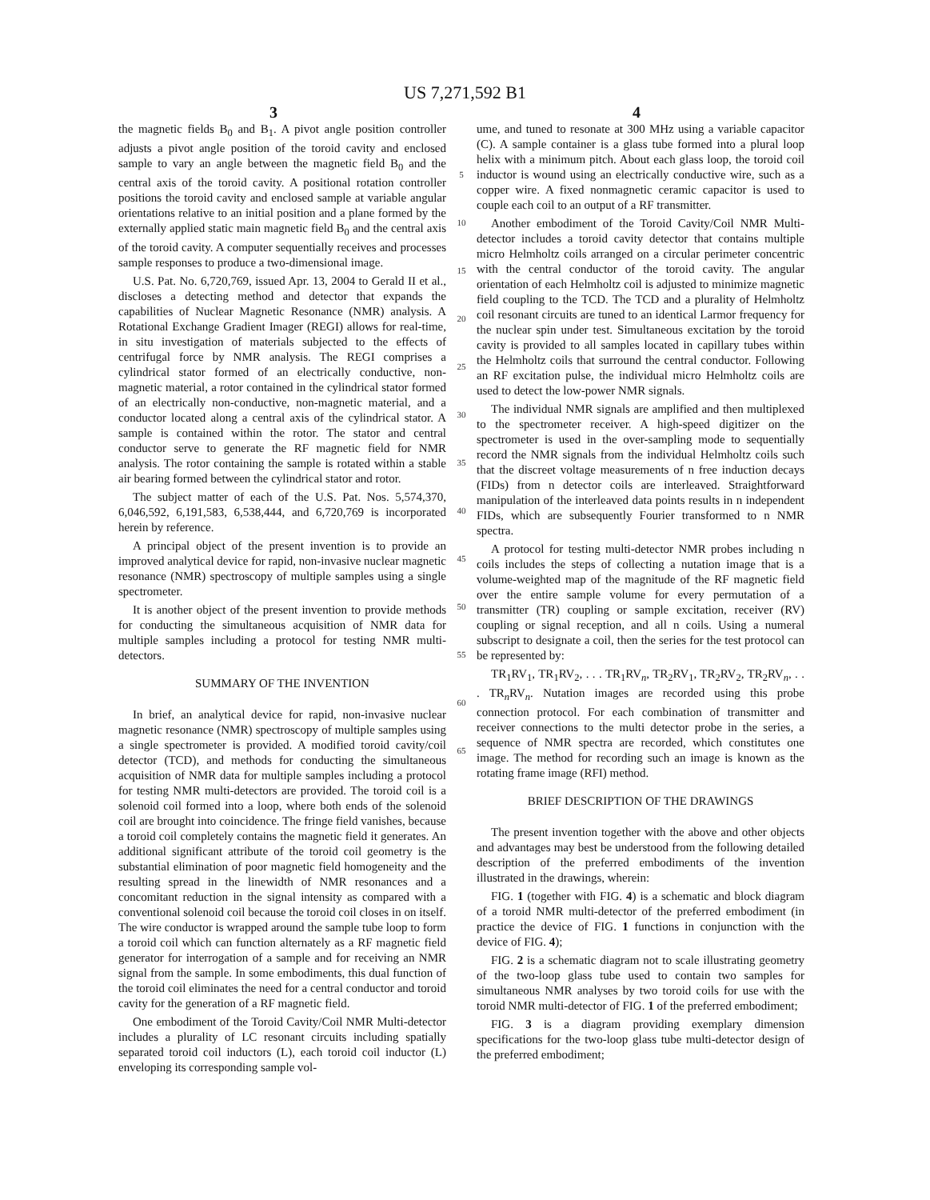US 7,271,592 B1
3 4
the magnetic fields B<sub>0</sub> and B<sub>1</sub>. A pivot angle position controller adjusts a pivot angle position of the toroid cavity and enclosed sample to vary an angle between the magnetic field B<sub>0</sub> and the central axis of the toroid cavity. A positional rotation controller positions the toroid cavity and enclosed sample at variable angular orientations relative to an initial position and a plane formed by the externally applied static main magnetic field B<sub>0</sub> and the central axis of the toroid cavity. A computer sequentially receives and processes sample responses to produce a two-dimensional image.
U.S. Pat. No. 6,720,769, issued Apr. 13, 2004 to Gerald II et al., discloses a detecting method and detector that expands the capabilities of Nuclear Magnetic Resonance (NMR) analysis. A Rotational Exchange Gradient Imager (REGI) allows for real-time, in situ investigation of materials subjected to the effects of centrifugal force by NMR analysis. The REGI comprises a cylindrical stator formed of an electrically conductive, non-magnetic material, a rotor contained in the cylindrical stator formed of an electrically non-conductive, non-magnetic material, and a conductor located along a central axis of the cylindrical stator. A sample is contained within the rotor. The stator and central conductor serve to generate the RF magnetic field for NMR analysis. The rotor containing the sample is rotated within a stable air bearing formed between the cylindrical stator and rotor.
The subject matter of each of the U.S. Pat. Nos. 5,574,370, 6,046,592, 6,191,583, 6,538,444, and 6,720,769 is incorporated herein by reference.
A principal object of the present invention is to provide an improved analytical device for rapid, non-invasive nuclear magnetic resonance (NMR) spectroscopy of multiple samples using a single spectrometer.
It is another object of the present invention to provide methods for conducting the simultaneous acquisition of NMR data for multiple samples including a protocol for testing NMR multi-detectors.
SUMMARY OF THE INVENTION
In brief, an analytical device for rapid, non-invasive nuclear magnetic resonance (NMR) spectroscopy of multiple samples using a single spectrometer is provided. A modified toroid cavity/coil detector (TCD), and methods for conducting the simultaneous acquisition of NMR data for multiple samples including a protocol for testing NMR multi-detectors are provided. The toroid coil is a solenoid coil formed into a loop, where both ends of the solenoid coil are brought into coincidence. The fringe field vanishes, because a toroid coil completely contains the magnetic field it generates. An additional significant attribute of the toroid coil geometry is the substantial elimination of poor magnetic field homogeneity and the resulting spread in the linewidth of NMR resonances and a concomitant reduction in the signal intensity as compared with a conventional solenoid coil because the toroid coil closes in on itself. The wire conductor is wrapped around the sample tube loop to form a toroid coil which can function alternately as a RF magnetic field generator for interrogation of a sample and for receiving an NMR signal from the sample. In some embodiments, this dual function of the toroid coil eliminates the need for a central conductor and toroid cavity for the generation of a RF magnetic field.
One embodiment of the Toroid Cavity/Coil NMR Multi-detector includes a plurality of LC resonant circuits including spatially separated toroid coil inductors (L), each toroid coil inductor (L) enveloping its corresponding sample vol-
5
10
15
20
25
30
35
40
45
50
55
60
65
ume, and tuned to resonate at 300 MHz using a variable capacitor (C). A sample container is a glass tube formed into a plural loop helix with a minimum pitch. About each glass loop, the toroid coil inductor is wound using an electrically conductive wire, such as a copper wire. A fixed nonmagnetic ceramic capacitor is used to couple each coil to an output of a RF transmitter.
Another embodiment of the Toroid Cavity/Coil NMR Multi-detector includes a toroid cavity detector that contains multiple micro Helmholtz coils arranged on a circular perimeter concentric with the central conductor of the toroid cavity. The angular orientation of each Helmholtz coil is adjusted to minimize magnetic field coupling to the TCD. The TCD and a plurality of Helmholtz coil resonant circuits are tuned to an identical Larmor frequency for the nuclear spin under test. Simultaneous excitation by the toroid cavity is provided to all samples located in capillary tubes within the Helmholtz coils that surround the central conductor. Following an RF excitation pulse, the individual micro Helmholtz coils are used to detect the low-power NMR signals.
The individual NMR signals are amplified and then multiplexed to the spectrometer receiver. A high-speed digitizer on the spectrometer is used in the over-sampling mode to sequentially record the NMR signals from the individual Helmholtz coils such that the discreet voltage measurements of n free induction decays (FIDs) from n detector coils are interleaved. Straightforward manipulation of the interleaved data points results in n independent FIDs, which are subsequently Fourier transformed to n NMR spectra.
A protocol for testing multi-detector NMR probes including n coils includes the steps of collecting a nutation image that is a volume-weighted map of the magnitude of the RF magnetic field over the entire sample volume for every permutation of a transmitter (TR) coupling or sample excitation, receiver (RV) coupling or signal reception, and all n coils. Using a numeral subscript to designate a coil, then the series for the test protocol can be represented by:
TR<sub>1</sub>RV<sub>1</sub>, TR<sub>1</sub>RV<sub>2</sub>, . . . TR<sub>1</sub>RV<sub>n</sub>, TR<sub>2</sub>RV<sub>1</sub>, TR<sub>2</sub>RV<sub>2</sub>, TR<sub>2</sub>RV<sub>n</sub>, . . . TR<sub>n</sub>RV<sub>n</sub>. Nutation images are recorded using this probe connection protocol. For each combination of transmitter and receiver connections to the multi detector probe in the series, a sequence of NMR spectra are recorded, which constitutes one image. The method for recording such an image is known as the rotating frame image (RFI) method.
BRIEF DESCRIPTION OF THE DRAWINGS
The present invention together with the above and other objects and advantages may best be understood from the following detailed description of the preferred embodiments of the invention illustrated in the drawings, wherein:
FIG. 1 (together with FIG. 4) is a schematic and block diagram of a toroid NMR multi-detector of the preferred embodiment (in practice the device of FIG. 1 functions in conjunction with the device of FIG. 4);
FIG. 2 is a schematic diagram not to scale illustrating geometry of the two-loop glass tube used to contain two samples for simultaneous NMR analyses by two toroid coils for use with the toroid NMR multi-detector of FIG. 1 of the preferred embodiment;
FIG. 3 is a diagram providing exemplary dimension specifications for the two-loop glass tube multi-detector design of the preferred embodiment;